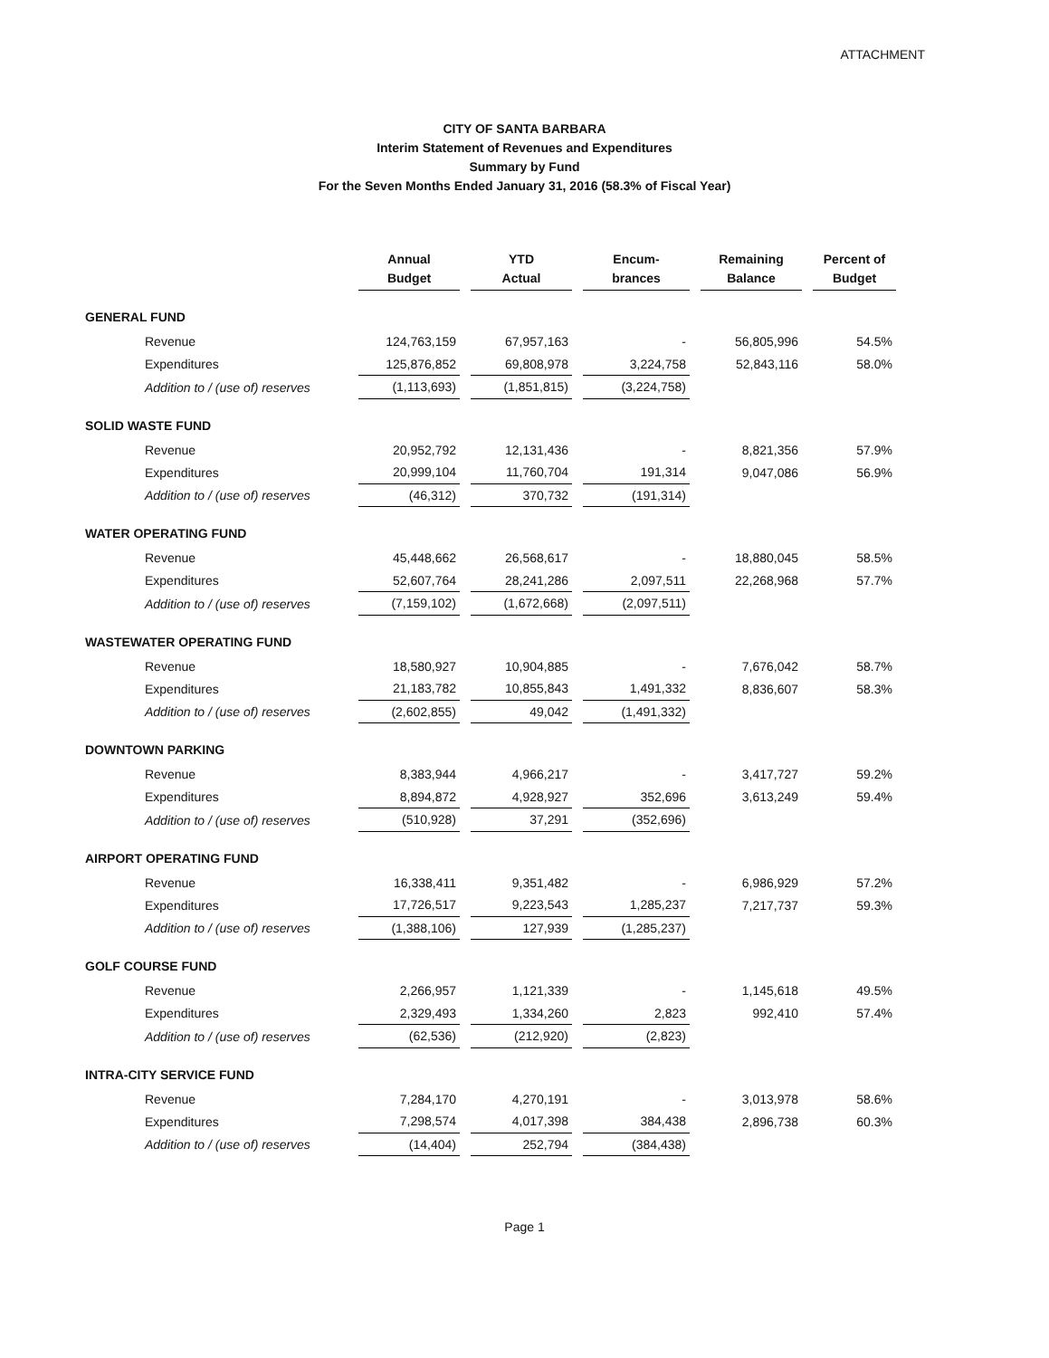ATTACHMENT
CITY OF SANTA BARBARA
Interim Statement of Revenues and Expenditures
Summary by Fund
For the Seven Months Ended January 31, 2016 (58.3% of Fiscal Year)
| | Annual Budget | YTD Actual | Encum- brances | Remaining Balance | Percent of Budget |
| --- | --- | --- | --- | --- | --- |
| GENERAL FUND | | | | | |
| Revenue | 124,763,159 | 67,957,163 | - | 56,805,996 | 54.5% |
| Expenditures | 125,876,852 | 69,808,978 | 3,224,758 | 52,843,116 | 58.0% |
| Addition to / (use of) reserves | (1,113,693) | (1,851,815) | (3,224,758) | | |
| SOLID WASTE FUND | | | | | |
| Revenue | 20,952,792 | 12,131,436 | - | 8,821,356 | 57.9% |
| Expenditures | 20,999,104 | 11,760,704 | 191,314 | 9,047,086 | 56.9% |
| Addition to / (use of) reserves | (46,312) | 370,732 | (191,314) | | |
| WATER OPERATING FUND | | | | | |
| Revenue | 45,448,662 | 26,568,617 | - | 18,880,045 | 58.5% |
| Expenditures | 52,607,764 | 28,241,286 | 2,097,511 | 22,268,968 | 57.7% |
| Addition to / (use of) reserves | (7,159,102) | (1,672,668) | (2,097,511) | | |
| WASTEWATER OPERATING FUND | | | | | |
| Revenue | 18,580,927 | 10,904,885 | - | 7,676,042 | 58.7% |
| Expenditures | 21,183,782 | 10,855,843 | 1,491,332 | 8,836,607 | 58.3% |
| Addition to / (use of) reserves | (2,602,855) | 49,042 | (1,491,332) | | |
| DOWNTOWN PARKING | | | | | |
| Revenue | 8,383,944 | 4,966,217 | - | 3,417,727 | 59.2% |
| Expenditures | 8,894,872 | 4,928,927 | 352,696 | 3,613,249 | 59.4% |
| Addition to / (use of) reserves | (510,928) | 37,291 | (352,696) | | |
| AIRPORT OPERATING FUND | | | | | |
| Revenue | 16,338,411 | 9,351,482 | - | 6,986,929 | 57.2% |
| Expenditures | 17,726,517 | 9,223,543 | 1,285,237 | 7,217,737 | 59.3% |
| Addition to / (use of) reserves | (1,388,106) | 127,939 | (1,285,237) | | |
| GOLF COURSE FUND | | | | | |
| Revenue | 2,266,957 | 1,121,339 | - | 1,145,618 | 49.5% |
| Expenditures | 2,329,493 | 1,334,260 | 2,823 | 992,410 | 57.4% |
| Addition to / (use of) reserves | (62,536) | (212,920) | (2,823) | | |
| INTRA-CITY SERVICE FUND | | | | | |
| Revenue | 7,284,170 | 4,270,191 | - | 3,013,978 | 58.6% |
| Expenditures | 7,298,574 | 4,017,398 | 384,438 | 2,896,738 | 60.3% |
| Addition to / (use of) reserves | (14,404) | 252,794 | (384,438) | | |
Page 1